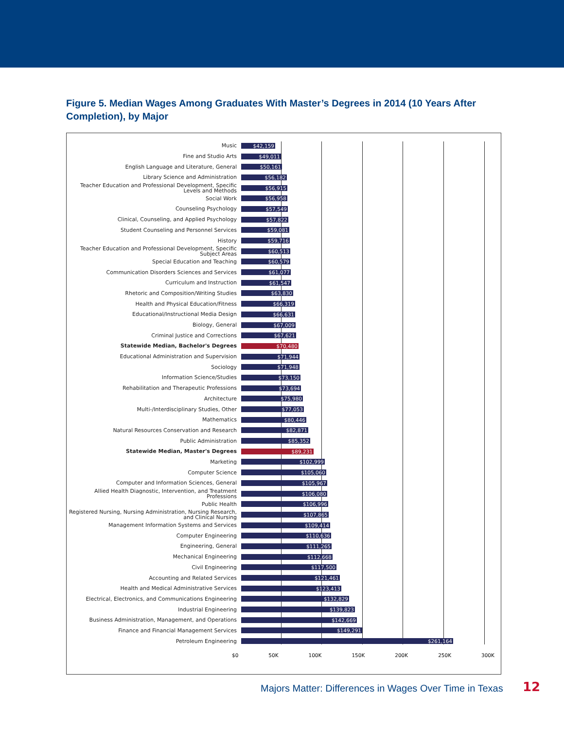Figure 5. Median Wages Among Graduates With Master’s Degrees in 2014 (10 Years After Completion), by Major
Music
$42,159
Fine and Studio Arts
$49,011
English Language and Literature, General
$50,161
Library Science and Administration
$56,182
Teacher Education and Professional Development, Specific Levels and Methods
$56,915
Social Work
$56,958
Counseling Psychology
$57,549
Clinical, Counseling, and Applied Psychology
$57,822
Student Counseling and Personnel Services
$59,081
History
$59,716
Teacher Education and Professional Development, Specific Subject Areas
$60,513
Special Education and Teaching
$60,579
Communication Disorders Sciences and Services
$61,077
Curriculum and Instruction
$61,547
Rhetoric and Composition/Writing Studies
$63,830
Health and Physical Education/Fitness
$66,319
Educational/Instructional Media Design
$66,631
Biology, General
$67,009
Criminal Justice and Corrections
$67,621
Statewide Median, Bachelor's Degrees
$70,480
Educational Administration and Supervision
$71,944
Sociology
$71,948
Information Science/Studies
$73,150
Rehabilitation and Therapeutic Professions
$73,694
Architecture
$75,980
Multi-/Interdisciplinary Studies, Other
$77,053
Mathematics
$80,446
Natural Resources Conservation and Research
$82,871
Public Administration
$85,352
Statewide Median, Master's Degrees
$89,231
Marketing
$102,999
Computer Science
$105,060
Computer and Information Sciences, General
$105,967
Allied Health Diagnostic, Intervention, and Treatment Professions
$106,080
Public Health
$106,996
Registered Nursing, Nursing Administration, Nursing Research, and Clinical Nursing
$107,865
Management Information Systems and Services
$109,414
Computer Engineering
$110,636
Engineering, General
$111,265
Mechanical Engineering
$112,668
Civil Engineering
$117,500
Accounting and Related Services
$121,461
Health and Medical Administrative Services
$123,413
Electrical, Electronics, and Communications Engineering
$132,829
Industrial Engineering
$139,823
Business Administration, Management, and Operations
$142,669
Finance and Financial Management Services
$149,291
Petroleum Engineering
$261,164
$0 50K 100K 150K 200K 250K 300K
Majors Matter: Differences in Wages Over Time in Texas
12